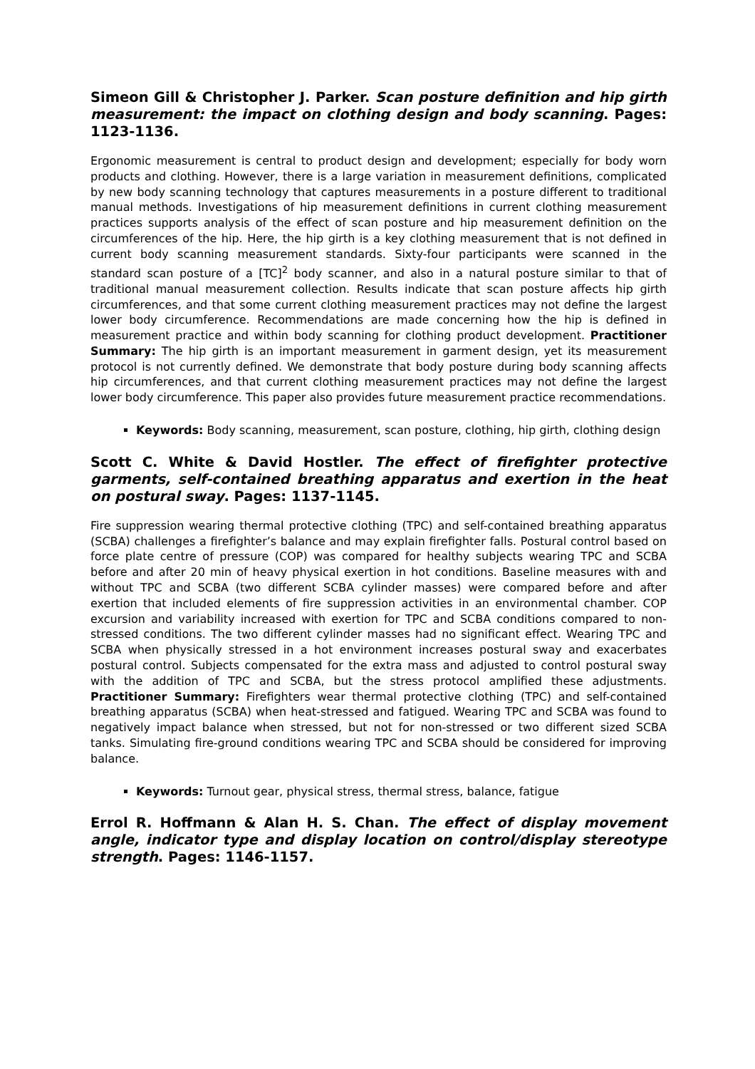Simeon Gill & Christopher J. Parker. Scan posture definition and hip girth measurement: the impact on clothing design and body scanning. Pages: 1123-1136.
Ergonomic measurement is central to product design and development; especially for body worn products and clothing. However, there is a large variation in measurement definitions, complicated by new body scanning technology that captures measurements in a posture different to traditional manual methods. Investigations of hip measurement definitions in current clothing measurement practices supports analysis of the effect of scan posture and hip measurement definition on the circumferences of the hip. Here, the hip girth is a key clothing measurement that is not defined in current body scanning measurement standards. Sixty-four participants were scanned in the standard scan posture of a [TC]<sup>2</sup> body scanner, and also in a natural posture similar to that of traditional manual measurement collection. Results indicate that scan posture affects hip girth circumferences, and that some current clothing measurement practices may not define the largest lower body circumference. Recommendations are made concerning how the hip is defined in measurement practice and within body scanning for clothing product development. Practitioner Summary: The hip girth is an important measurement in garment design, yet its measurement protocol is not currently defined. We demonstrate that body posture during body scanning affects hip circumferences, and that current clothing measurement practices may not define the largest lower body circumference. This paper also provides future measurement practice recommendations.
Keywords: Body scanning, measurement, scan posture, clothing, hip girth, clothing design
Scott C. White & David Hostler. The effect of firefighter protective garments, self-contained breathing apparatus and exertion in the heat on postural sway. Pages: 1137-1145.
Fire suppression wearing thermal protective clothing (TPC) and self-contained breathing apparatus (SCBA) challenges a firefighter’s balance and may explain firefighter falls. Postural control based on force plate centre of pressure (COP) was compared for healthy subjects wearing TPC and SCBA before and after 20 min of heavy physical exertion in hot conditions. Baseline measures with and without TPC and SCBA (two different SCBA cylinder masses) were compared before and after exertion that included elements of fire suppression activities in an environmental chamber. COP excursion and variability increased with exertion for TPC and SCBA conditions compared to non-stressed conditions. The two different cylinder masses had no significant effect. Wearing TPC and SCBA when physically stressed in a hot environment increases postural sway and exacerbates postural control. Subjects compensated for the extra mass and adjusted to control postural sway with the addition of TPC and SCBA, but the stress protocol amplified these adjustments. Practitioner Summary: Firefighters wear thermal protective clothing (TPC) and self-contained breathing apparatus (SCBA) when heat-stressed and fatigued. Wearing TPC and SCBA was found to negatively impact balance when stressed, but not for non-stressed or two different sized SCBA tanks. Simulating fire-ground conditions wearing TPC and SCBA should be considered for improving balance.
Keywords: Turnout gear, physical stress, thermal stress, balance, fatigue
Errol R. Hoffmann & Alan H. S. Chan. The effect of display movement angle, indicator type and display location on control/display stereotype strength. Pages: 1146-1157.